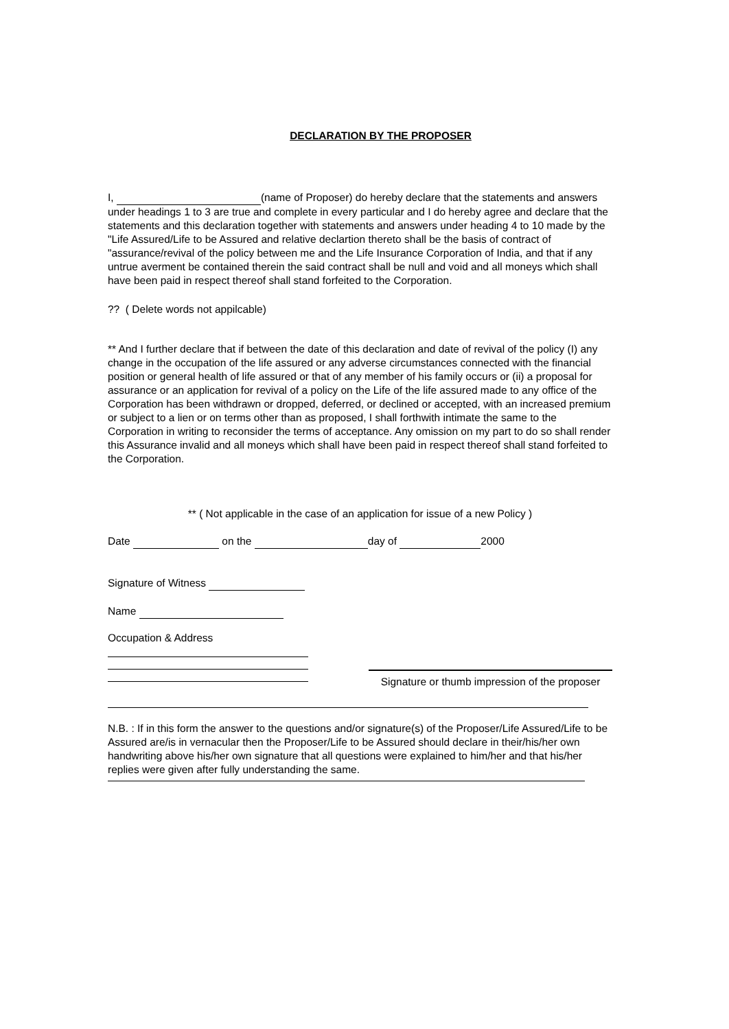DECLARATION BY THE PROPOSER
I, (name of Proposer) do hereby declare that the statements and answers under headings 1 to 3 are true and complete in every particular and I do hereby agree and declare that the statements and this declaration together with statements and answers under heading 4 to 10 made by the "Life Assured/Life to be Assured and relative declartion thereto shall be the basis of contract of "assurance/revival of the policy between me and the Life Insurance Corporation of India, and that if any untrue averment be contained therein the said contract shall be null and void and all moneys which shall have been paid in respect thereof shall stand forfeited to the Corporation.
?? ( Delete words not appilcable)
** And I further declare that if between the date of this declaration and date of revival of the policy (I) any change in the occupation of the life assured or any adverse circumstances connected with the financial position or general health of life assured or that of any member of his family occurs or (ii) a proposal for assurance or an application for revival of a policy on the Life of the life assured made to any office of the Corporation has been withdrawn or dropped, deferred, or declined or accepted, with an increased premium or subject to a lien or on terms other than as proposed, I shall forthwith intimate the same to the Corporation in writing to reconsider the terms of acceptance. Any omission on my part to do so shall render this Assurance invalid and all moneys which shall have been paid in respect thereof shall stand forfeited to the Corporation.
** ( Not applicable in the case of an application for issue of a new Policy )
Date on the day of 2000
Signature of Witness
Name
Occupation & Address
Signature or thumb impression of the proposer
N.B. : If in this form the answer to the questions and/or signature(s) of the Proposer/Life Assured/Life to be Assured are/is in vernacular then the Proposer/Life to be Assured should declare in their/his/her own handwriting above his/her own signature that all questions were explained to him/her and that his/her replies were given after fully understanding the same.